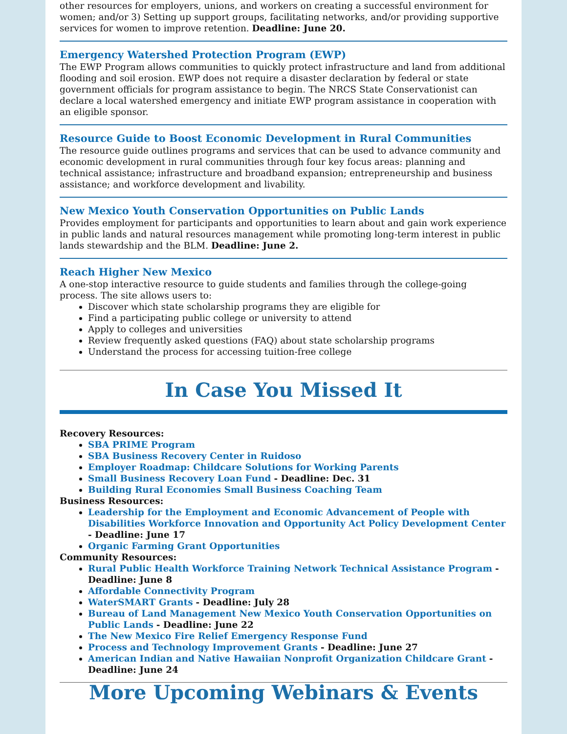other resources for employers, unions, and workers on creating a successful environment for women; and/or 3) Setting up support groups, facilitating networks, and/or providing supportive services for women to improve retention. Deadline: June 20.
Emergency Watershed Protection Program (EWP)
The EWP Program allows communities to quickly protect infrastructure and land from additional flooding and soil erosion. EWP does not require a disaster declaration by federal or state government officials for program assistance to begin. The NRCS State Conservationist can declare a local watershed emergency and initiate EWP program assistance in cooperation with an eligible sponsor.
Resource Guide to Boost Economic Development in Rural Communities
The resource guide outlines programs and services that can be used to advance community and economic development in rural communities through four key focus areas: planning and technical assistance; infrastructure and broadband expansion; entrepreneurship and business assistance; and workforce development and livability.
New Mexico Youth Conservation Opportunities on Public Lands
Provides employment for participants and opportunities to learn about and gain work experience in public lands and natural resources management while promoting long-term interest in public lands stewardship and the BLM. Deadline: June 2.
Reach Higher New Mexico
A one-stop interactive resource to guide students and families through the college-going process. The site allows users to:
Discover which state scholarship programs they are eligible for
Find a participating public college or university to attend
Apply to colleges and universities
Review frequently asked questions (FAQ) about state scholarship programs
Understand the process for accessing tuition-free college
In Case You Missed It
Recovery Resources:
SBA PRIME Program
SBA Business Recovery Center in Ruidoso
Employer Roadmap: Childcare Solutions for Working Parents
Small Business Recovery Loan Fund - Deadline: Dec. 31
Building Rural Economies Small Business Coaching Team
Business Resources:
Leadership for the Employment and Economic Advancement of People with Disabilities Workforce Innovation and Opportunity Act Policy Development Center - Deadline: June 17
Organic Farming Grant Opportunities
Community Resources:
Rural Public Health Workforce Training Network Technical Assistance Program - Deadline: June 8
Affordable Connectivity Program
WaterSMART Grants - Deadline: July 28
Bureau of Land Management New Mexico Youth Conservation Opportunities on Public Lands - Deadline: June 22
The New Mexico Fire Relief Emergency Response Fund
Process and Technology Improvement Grants - Deadline: June 27
American Indian and Native Hawaiian Nonprofit Organization Childcare Grant - Deadline: June 24
More Upcoming Webinars & Events